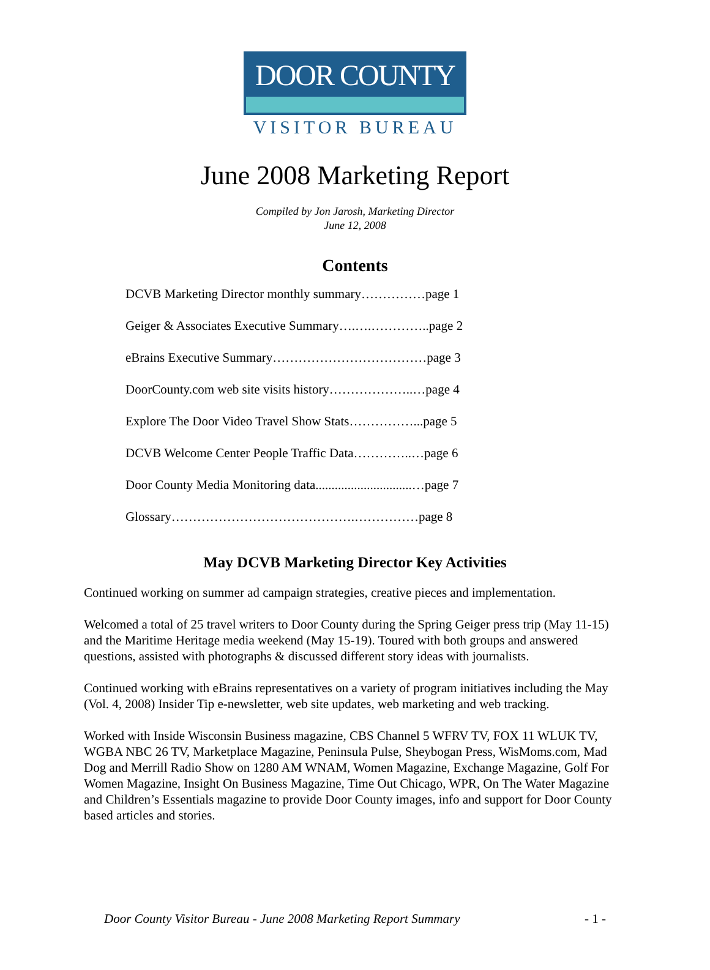DOOR COUNTY
VISITOR BUREAU
June 2008 Marketing Report
Compiled by Jon Jarosh, Marketing Director
June 12, 2008
Contents
DCVB Marketing Director monthly summary……………page 1
Geiger & Associates Executive Summary….….…………..page 2
eBrains Executive Summary………………………………page 3
DoorCounty.com web site visits history………………..…page 4
Explore The Door Video Travel Show Stats……………...page 5
DCVB Welcome Center People Traffic Data…………..…page 6
Door County Media Monitoring data..............................…page 7
Glossary…………………………………….……………page 8
May DCVB Marketing Director Key Activities
Continued working on summer ad campaign strategies, creative pieces and implementation.
Welcomed a total of 25 travel writers to Door County during the Spring Geiger press trip (May 11-15) and the Maritime Heritage media weekend (May 15-19). Toured with both groups and answered questions, assisted with photographs & discussed different story ideas with journalists.
Continued working with eBrains representatives on a variety of program initiatives including the May (Vol. 4, 2008) Insider Tip e-newsletter, web site updates, web marketing and web tracking.
Worked with Inside Wisconsin Business magazine, CBS Channel 5 WFRV TV, FOX 11 WLUK TV, WGBA NBC 26 TV, Marketplace Magazine, Peninsula Pulse, Sheybogan Press, WisMoms.com, Mad Dog and Merrill Radio Show on 1280 AM WNAM, Women Magazine, Exchange Magazine, Golf For Women Magazine, Insight On Business Magazine, Time Out Chicago, WPR, On The Water Magazine and Children’s Essentials magazine to provide Door County images, info and support for Door County based articles and stories.
Door County Visitor Bureau - June 2008 Marketing Report Summary - 1 -